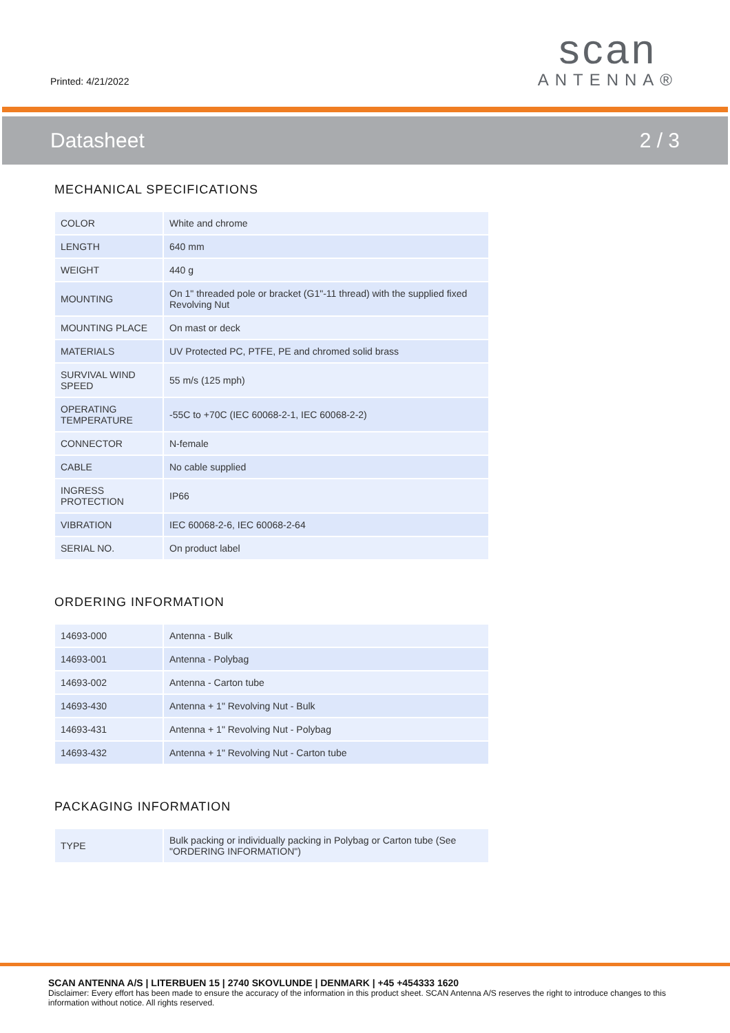Printed: 4/21/2022
scan
ANTENNA®
Datasheet 2 / 3
MECHANICAL SPECIFICATIONS
| COLOR | White and chrome |
| LENGTH | 640 mm |
| WEIGHT | 440 g |
| MOUNTING | On 1" threaded pole or bracket (G1"-11 thread) with the supplied fixed Revolving Nut |
| MOUNTING PLACE | On mast or deck |
| MATERIALS | UV Protected PC, PTFE, PE and chromed solid brass |
| SURVIVAL WIND SPEED | 55 m/s (125 mph) |
| OPERATING TEMPERATURE | -55C to +70C (IEC 60068-2-1, IEC 60068-2-2) |
| CONNECTOR | N-female |
| CABLE | No cable supplied |
| INGRESS PROTECTION | IP66 |
| VIBRATION | IEC 60068-2-6, IEC 60068-2-64 |
| SERIAL NO. | On product label |
ORDERING INFORMATION
| 14693-000 | Antenna - Bulk |
| 14693-001 | Antenna - Polybag |
| 14693-002 | Antenna - Carton tube |
| 14693-430 | Antenna + 1" Revolving Nut - Bulk |
| 14693-431 | Antenna + 1" Revolving Nut - Polybag |
| 14693-432 | Antenna + 1" Revolving Nut - Carton tube |
PACKAGING INFORMATION
| TYPE | Bulk packing or individually packing in Polybag or Carton tube (See "ORDERING INFORMATION") |
SCAN ANTENNA A/S | LITERBUEN 15 | 2740 SKOVLUNDE | DENMARK | +45 +454333 1620
Disclaimer: Every effort has been made to ensure the accuracy of the information in this product sheet. SCAN Antenna A/S reserves the right to introduce changes to this information without notice. All rights reserved.